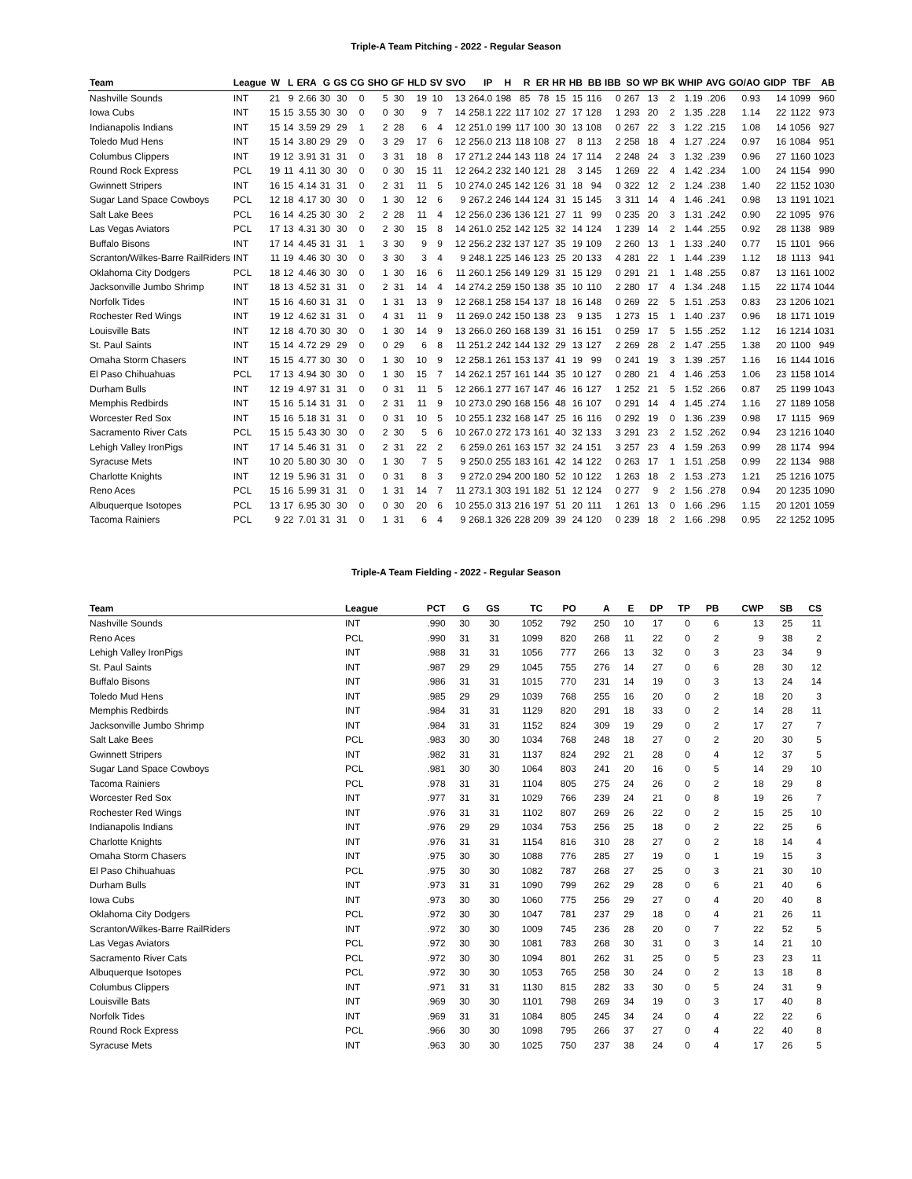Triple-A Team Pitching - 2022 - Regular Season
| Team | League | W | L | ERA | G | GS | CG | SHO | GF | HLD | SV | SVO | IP | H | R | ER | HR | HB | BB | IBB | SO | WP | BK | WHIP | AVG | GO/AO | GIDP | TBF | AB |
| --- | --- | --- | --- | --- | --- | --- | --- | --- | --- | --- | --- | --- | --- | --- | --- | --- | --- | --- | --- | --- | --- | --- | --- | --- | --- | --- | --- | --- | --- |
| Nashville Sounds | INT | 21 | 9 | 2.66 | 30 | 30 | 0 | 5 | 30 | 19 | 10 | 13 | 264.0 | 198 | 85 | 78 | 15 | 15 | 116 | 0 | 267 | 13 | 2 | 1.19 | .206 | 0.93 | 14 | 1099 | 960 |
| Iowa Cubs | INT | 15 | 15 | 3.55 | 30 | 30 | 0 | 0 | 30 | 9 | 7 | 14 | 258.1 | 222 | 117 | 102 | 27 | 17 | 128 | 1 | 293 | 20 | 2 | 1.35 | .228 | 1.14 | 22 | 1122 | 973 |
| Indianapolis Indians | INT | 15 | 14 | 3.59 | 29 | 29 | 1 | 2 | 28 | 6 | 4 | 12 | 251.0 | 199 | 117 | 100 | 30 | 13 | 108 | 0 | 267 | 22 | 3 | 1.22 | .215 | 1.08 | 14 | 1056 | 927 |
| Toledo Mud Hens | INT | 15 | 14 | 3.80 | 29 | 29 | 0 | 3 | 29 | 17 | 6 | 12 | 256.0 | 213 | 118 | 108 | 27 | 8 | 113 | 2 | 258 | 18 | 4 | 1.27 | .224 | 0.97 | 16 | 1084 | 951 |
| Columbus Clippers | INT | 19 | 12 | 3.91 | 31 | 31 | 0 | 3 | 31 | 18 | 8 | 17 | 271.2 | 244 | 143 | 118 | 24 | 17 | 114 | 2 | 248 | 24 | 3 | 1.32 | .239 | 0.96 | 27 | 1160 | 1023 |
| Round Rock Express | PCL | 19 | 11 | 4.11 | 30 | 30 | 0 | 0 | 30 | 15 | 11 | 12 | 264.2 | 232 | 140 | 121 | 28 | 3 | 145 | 1 | 269 | 22 | 4 | 1.42 | .234 | 1.00 | 24 | 1154 | 990 |
| Gwinnett Stripers | INT | 16 | 15 | 4.14 | 31 | 31 | 0 | 2 | 31 | 11 | 5 | 10 | 274.0 | 245 | 142 | 126 | 31 | 18 | 94 | 0 | 322 | 12 | 2 | 1.24 | .238 | 1.40 | 22 | 1152 | 1030 |
| Sugar Land Space Cowboys | PCL | 12 | 18 | 4.17 | 30 | 30 | 0 | 1 | 30 | 12 | 6 | 9 | 267.2 | 246 | 144 | 124 | 31 | 15 | 145 | 3 | 311 | 14 | 4 | 1.46 | .241 | 0.98 | 13 | 1191 | 1021 |
| Salt Lake Bees | PCL | 16 | 14 | 4.25 | 30 | 30 | 2 | 2 | 28 | 11 | 4 | 12 | 256.0 | 236 | 136 | 121 | 27 | 11 | 99 | 0 | 235 | 20 | 3 | 1.31 | .242 | 0.90 | 22 | 1095 | 976 |
| Las Vegas Aviators | PCL | 17 | 13 | 4.31 | 30 | 30 | 0 | 2 | 30 | 15 | 8 | 14 | 261.0 | 252 | 142 | 125 | 32 | 14 | 124 | 1 | 239 | 14 | 2 | 1.44 | .255 | 0.92 | 28 | 1138 | 989 |
| Buffalo Bisons | INT | 17 | 14 | 4.45 | 31 | 31 | 1 | 3 | 30 | 9 | 9 | 12 | 256.2 | 232 | 137 | 127 | 35 | 19 | 109 | 2 | 260 | 13 | 1 | 1.33 | .240 | 0.77 | 15 | 1101 | 966 |
| Scranton/Wilkes-Barre RailRiders | INT | 11 | 19 | 4.46 | 30 | 30 | 0 | 3 | 30 | 3 | 4 | 9 | 248.1 | 225 | 146 | 123 | 25 | 20 | 133 | 4 | 281 | 22 | 1 | 1.44 | .239 | 1.12 | 18 | 1113 | 941 |
| Oklahoma City Dodgers | PCL | 18 | 12 | 4.46 | 30 | 30 | 0 | 1 | 30 | 16 | 6 | 11 | 260.1 | 256 | 149 | 129 | 31 | 15 | 129 | 0 | 291 | 21 | 1 | 1.48 | .255 | 0.87 | 13 | 1161 | 1002 |
| Jacksonville Jumbo Shrimp | INT | 18 | 13 | 4.52 | 31 | 31 | 0 | 2 | 31 | 14 | 4 | 14 | 274.2 | 259 | 150 | 138 | 35 | 10 | 110 | 2 | 280 | 17 | 4 | 1.34 | .248 | 1.15 | 22 | 1174 | 1044 |
| Norfolk Tides | INT | 15 | 16 | 4.60 | 31 | 31 | 0 | 1 | 31 | 13 | 9 | 12 | 268.1 | 258 | 154 | 137 | 18 | 16 | 148 | 0 | 269 | 22 | 5 | 1.51 | .253 | 0.83 | 23 | 1206 | 1021 |
| Rochester Red Wings | INT | 19 | 12 | 4.62 | 31 | 31 | 0 | 4 | 31 | 11 | 9 | 11 | 269.0 | 242 | 150 | 138 | 23 | 9 | 135 | 1 | 273 | 15 | 1 | 1.40 | .237 | 0.96 | 18 | 1171 | 1019 |
| Louisville Bats | INT | 12 | 18 | 4.70 | 30 | 30 | 0 | 1 | 30 | 14 | 9 | 13 | 266.0 | 260 | 168 | 139 | 31 | 16 | 151 | 0 | 259 | 17 | 5 | 1.55 | .252 | 1.12 | 16 | 1214 | 1031 |
| St. Paul Saints | INT | 15 | 14 | 4.72 | 29 | 29 | 0 | 0 | 29 | 6 | 8 | 11 | 251.2 | 242 | 144 | 132 | 29 | 13 | 127 | 2 | 269 | 28 | 2 | 1.47 | .255 | 1.38 | 20 | 1100 | 949 |
| Omaha Storm Chasers | INT | 15 | 15 | 4.77 | 30 | 30 | 0 | 1 | 30 | 10 | 9 | 12 | 258.1 | 261 | 153 | 137 | 41 | 19 | 99 | 0 | 241 | 19 | 3 | 1.39 | .257 | 1.16 | 16 | 1144 | 1016 |
| El Paso Chihuahuas | PCL | 17 | 13 | 4.94 | 30 | 30 | 0 | 1 | 30 | 15 | 7 | 14 | 262.1 | 257 | 161 | 144 | 35 | 10 | 127 | 0 | 280 | 21 | 4 | 1.46 | .253 | 1.06 | 23 | 1158 | 1014 |
| Durham Bulls | INT | 12 | 19 | 4.97 | 31 | 31 | 0 | 0 | 31 | 11 | 5 | 12 | 266.1 | 277 | 167 | 147 | 46 | 16 | 127 | 1 | 252 | 21 | 5 | 1.52 | .266 | 0.87 | 25 | 1199 | 1043 |
| Memphis Redbirds | INT | 15 | 16 | 5.14 | 31 | 31 | 0 | 2 | 31 | 11 | 9 | 10 | 273.0 | 290 | 168 | 156 | 48 | 16 | 107 | 0 | 291 | 14 | 4 | 1.45 | .274 | 1.16 | 27 | 1189 | 1058 |
| Worcester Red Sox | INT | 15 | 16 | 5.18 | 31 | 31 | 0 | 0 | 31 | 10 | 5 | 10 | 255.1 | 232 | 168 | 147 | 25 | 16 | 116 | 0 | 292 | 19 | 0 | 1.36 | .239 | 0.98 | 17 | 1115 | 969 |
| Sacramento River Cats | PCL | 15 | 15 | 5.43 | 30 | 30 | 0 | 2 | 30 | 5 | 6 | 10 | 267.0 | 272 | 173 | 161 | 40 | 32 | 133 | 3 | 291 | 23 | 2 | 1.52 | .262 | 0.94 | 23 | 1216 | 1040 |
| Lehigh Valley IronPigs | INT | 17 | 14 | 5.46 | 31 | 31 | 0 | 2 | 31 | 22 | 2 | 6 | 259.0 | 261 | 163 | 157 | 32 | 24 | 151 | 3 | 257 | 23 | 4 | 1.59 | .263 | 0.99 | 28 | 1174 | 994 |
| Syracuse Mets | INT | 10 | 20 | 5.80 | 30 | 30 | 0 | 1 | 30 | 7 | 5 | 9 | 250.0 | 255 | 183 | 161 | 42 | 14 | 122 | 0 | 263 | 17 | 1 | 1.51 | .258 | 0.99 | 22 | 1134 | 988 |
| Charlotte Knights | INT | 12 | 19 | 5.96 | 31 | 31 | 0 | 0 | 31 | 8 | 3 | 9 | 272.0 | 294 | 200 | 180 | 52 | 10 | 122 | 1 | 263 | 18 | 2 | 1.53 | .273 | 1.21 | 25 | 1216 | 1075 |
| Reno Aces | PCL | 15 | 16 | 5.99 | 31 | 31 | 0 | 1 | 31 | 14 | 7 | 11 | 273.1 | 303 | 191 | 182 | 51 | 12 | 124 | 0 | 277 | 9 | 2 | 1.56 | .278 | 0.94 | 20 | 1235 | 1090 |
| Albuquerque Isotopes | PCL | 13 | 17 | 6.95 | 30 | 30 | 0 | 0 | 30 | 20 | 6 | 10 | 255.0 | 313 | 216 | 197 | 51 | 20 | 111 | 1 | 261 | 13 | 0 | 1.66 | .296 | 1.15 | 20 | 1201 | 1059 |
| Tacoma Rainiers | PCL | 9 | 22 | 7.01 | 31 | 31 | 0 | 1 | 31 | 6 | 4 | 9 | 268.1 | 326 | 228 | 209 | 39 | 24 | 120 | 0 | 239 | 18 | 2 | 1.66 | .298 | 0.95 | 22 | 1252 | 1095 |
Triple-A Team Fielding - 2022 - Regular Season
| Team | League | PCT | G | GS | TC | PO | A | E | DP | TP | PB | CWP | SB | CS |
| --- | --- | --- | --- | --- | --- | --- | --- | --- | --- | --- | --- | --- | --- | --- |
| Nashville Sounds | INT | .990 | 30 | 30 | 1052 | 792 | 250 | 10 | 17 | 0 | 6 | 13 | 25 | 11 |
| Reno Aces | PCL | .990 | 31 | 31 | 1099 | 820 | 268 | 11 | 22 | 0 | 2 | 9 | 38 | 2 |
| Lehigh Valley IronPigs | INT | .988 | 31 | 31 | 1056 | 777 | 266 | 13 | 32 | 0 | 3 | 23 | 34 | 9 |
| St. Paul Saints | INT | .987 | 29 | 29 | 1045 | 755 | 276 | 14 | 27 | 0 | 6 | 28 | 30 | 12 |
| Buffalo Bisons | INT | .986 | 31 | 31 | 1015 | 770 | 231 | 14 | 19 | 0 | 3 | 13 | 24 | 14 |
| Toledo Mud Hens | INT | .985 | 29 | 29 | 1039 | 768 | 255 | 16 | 20 | 0 | 2 | 18 | 20 | 3 |
| Memphis Redbirds | INT | .984 | 31 | 31 | 1129 | 820 | 291 | 18 | 33 | 0 | 2 | 14 | 28 | 11 |
| Jacksonville Jumbo Shrimp | INT | .984 | 31 | 31 | 1152 | 824 | 309 | 19 | 29 | 0 | 2 | 17 | 27 | 7 |
| Salt Lake Bees | PCL | .983 | 30 | 30 | 1034 | 768 | 248 | 18 | 27 | 0 | 2 | 20 | 30 | 5 |
| Gwinnett Stripers | INT | .982 | 31 | 31 | 1137 | 824 | 292 | 21 | 28 | 0 | 4 | 12 | 37 | 5 |
| Sugar Land Space Cowboys | PCL | .981 | 30 | 30 | 1064 | 803 | 241 | 20 | 16 | 0 | 5 | 14 | 29 | 10 |
| Tacoma Rainiers | PCL | .978 | 31 | 31 | 1104 | 805 | 275 | 24 | 26 | 0 | 2 | 18 | 29 | 8 |
| Worcester Red Sox | INT | .977 | 31 | 31 | 1029 | 766 | 239 | 24 | 21 | 0 | 8 | 19 | 26 | 7 |
| Rochester Red Wings | INT | .976 | 31 | 31 | 1102 | 807 | 269 | 26 | 22 | 0 | 2 | 15 | 25 | 10 |
| Indianapolis Indians | INT | .976 | 29 | 29 | 1034 | 753 | 256 | 25 | 18 | 0 | 2 | 22 | 25 | 6 |
| Charlotte Knights | INT | .976 | 31 | 31 | 1154 | 816 | 310 | 28 | 27 | 0 | 2 | 18 | 14 | 4 |
| Omaha Storm Chasers | INT | .975 | 30 | 30 | 1088 | 776 | 285 | 27 | 19 | 0 | 1 | 19 | 15 | 3 |
| El Paso Chihuahuas | PCL | .975 | 30 | 30 | 1082 | 787 | 268 | 27 | 25 | 0 | 3 | 21 | 30 | 10 |
| Durham Bulls | INT | .973 | 31 | 31 | 1090 | 799 | 262 | 29 | 28 | 0 | 6 | 21 | 40 | 6 |
| Iowa Cubs | INT | .973 | 30 | 30 | 1060 | 775 | 256 | 29 | 27 | 0 | 4 | 20 | 40 | 8 |
| Oklahoma City Dodgers | PCL | .972 | 30 | 30 | 1047 | 781 | 237 | 29 | 18 | 0 | 4 | 21 | 26 | 11 |
| Scranton/Wilkes-Barre RailRiders | INT | .972 | 30 | 30 | 1009 | 745 | 236 | 28 | 20 | 0 | 7 | 22 | 52 | 5 |
| Las Vegas Aviators | PCL | .972 | 30 | 30 | 1081 | 783 | 268 | 30 | 31 | 0 | 3 | 14 | 21 | 10 |
| Sacramento River Cats | PCL | .972 | 30 | 30 | 1094 | 801 | 262 | 31 | 25 | 0 | 5 | 23 | 23 | 11 |
| Albuquerque Isotopes | PCL | .972 | 30 | 30 | 1053 | 765 | 258 | 30 | 24 | 0 | 2 | 13 | 18 | 8 |
| Columbus Clippers | INT | .971 | 31 | 31 | 1130 | 815 | 282 | 33 | 30 | 0 | 5 | 24 | 31 | 9 |
| Louisville Bats | INT | .969 | 30 | 30 | 1101 | 798 | 269 | 34 | 19 | 0 | 3 | 17 | 40 | 8 |
| Norfolk Tides | INT | .969 | 31 | 31 | 1084 | 805 | 245 | 34 | 24 | 0 | 4 | 22 | 22 | 6 |
| Round Rock Express | PCL | .966 | 30 | 30 | 1098 | 795 | 266 | 37 | 27 | 0 | 4 | 22 | 40 | 8 |
| Syracuse Mets | INT | .963 | 30 | 30 | 1025 | 750 | 237 | 38 | 24 | 0 | 4 | 17 | 26 | 5 |